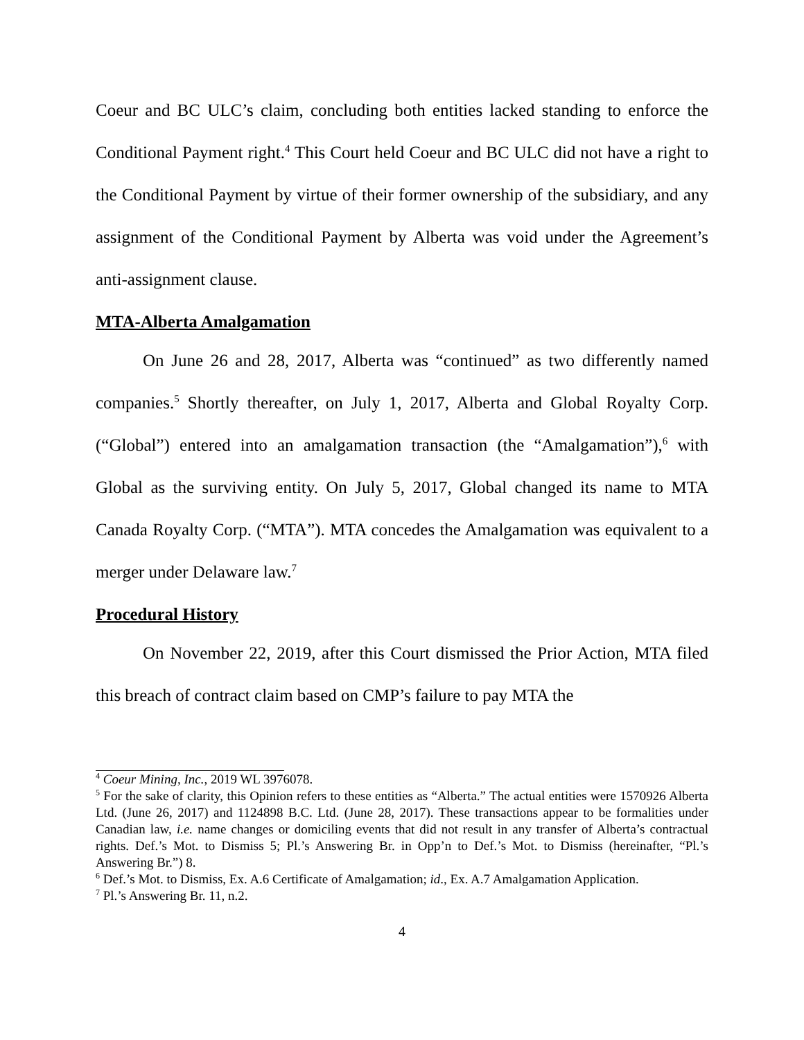Coeur and BC ULC’s claim, concluding both entities lacked standing to enforce the Conditional Payment right.<sup>4</sup> This Court held Coeur and BC ULC did not have a right to the Conditional Payment by virtue of their former ownership of the subsidiary, and any assignment of the Conditional Payment by Alberta was void under the Agreement’s anti-assignment clause.
MTA-Alberta Amalgamation
On June 26 and 28, 2017, Alberta was “continued” as two differently named companies.<sup>5</sup> Shortly thereafter, on July 1, 2017, Alberta and Global Royalty Corp. (“Global”) entered into an amalgamation transaction (the “Amalgamation”),<sup>6</sup> with Global as the surviving entity. On July 5, 2017, Global changed its name to MTA Canada Royalty Corp. (“MTA”). MTA concedes the Amalgamation was equivalent to a merger under Delaware law.<sup>7</sup>
Procedural History
On November 22, 2019, after this Court dismissed the Prior Action, MTA filed this breach of contract claim based on CMP’s failure to pay MTA the
<sup>4</sup> Coeur Mining, Inc., 2019 WL 3976078.
<sup>5</sup> For the sake of clarity, this Opinion refers to these entities as “Alberta.” The actual entities were 1570926 Alberta Ltd. (June 26, 2017) and 1124898 B.C. Ltd. (June 28, 2017). These transactions appear to be formalities under Canadian law, i.e. name changes or domiciling events that did not result in any transfer of Alberta’s contractual rights. Def.’s Mot. to Dismiss 5; Pl.’s Answering Br. in Opp’n to Def.’s Mot. to Dismiss (hereinafter, “Pl.’s Answering Br.”) 8.
<sup>6</sup> Def.’s Mot. to Dismiss, Ex. A.6 Certificate of Amalgamation; id., Ex. A.7 Amalgamation Application.
<sup>7</sup> Pl.’s Answering Br. 11, n.2.
4